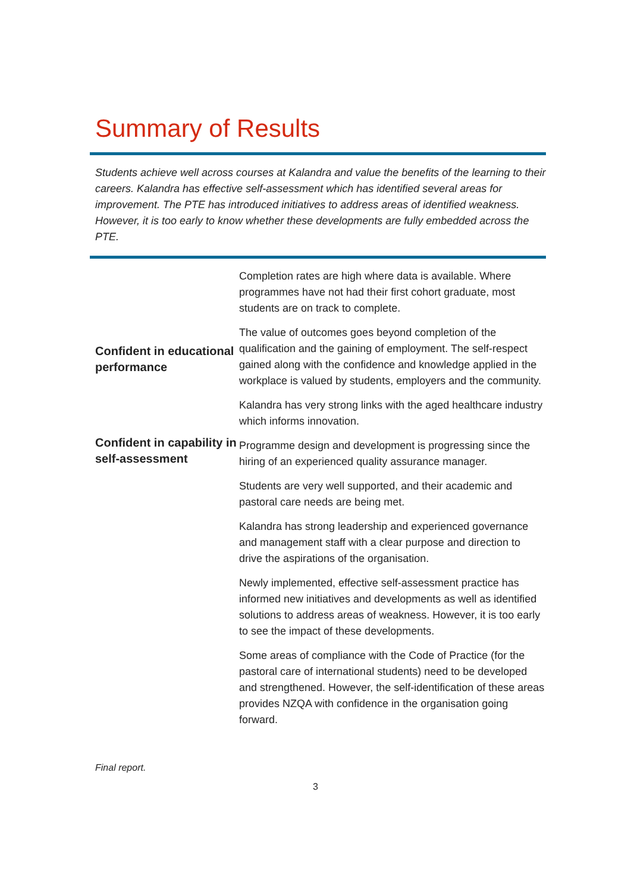Summary of Results
Students achieve well across courses at Kalandra and value the benefits of the learning to their careers. Kalandra has effective self-assessment which has identified several areas for improvement. The PTE has introduced initiatives to address areas of identified weakness. However, it is too early to know whether these developments are fully embedded across the PTE.
| Confident in educational performance Confident in capability in self-assessment | Completion rates are high where data is available. Where programmes have not had their first cohort graduate, most students are on track to complete. The value of outcomes goes beyond completion of the qualification and the gaining of employment. The self-respect gained along with the confidence and knowledge applied in the workplace is valued by students, employers and the community. Kalandra has very strong links with the aged healthcare industry which informs innovation. Programme design and development is progressing since the hiring of an experienced quality assurance manager. Students are very well supported, and their academic and pastoral care needs are being met. Kalandra has strong leadership and experienced governance and management staff with a clear purpose and direction to drive the aspirations of the organisation. Newly implemented, effective self-assessment practice has informed new initiatives and developments as well as identified solutions to address areas of weakness. However, it is too early to see the impact of these developments. Some areas of compliance with the Code of Practice (for the pastoral care of international students) need to be developed and strengthened. However, the self-identification of these areas provides NZQA with confidence in the organisation going forward. |
Final report.
3